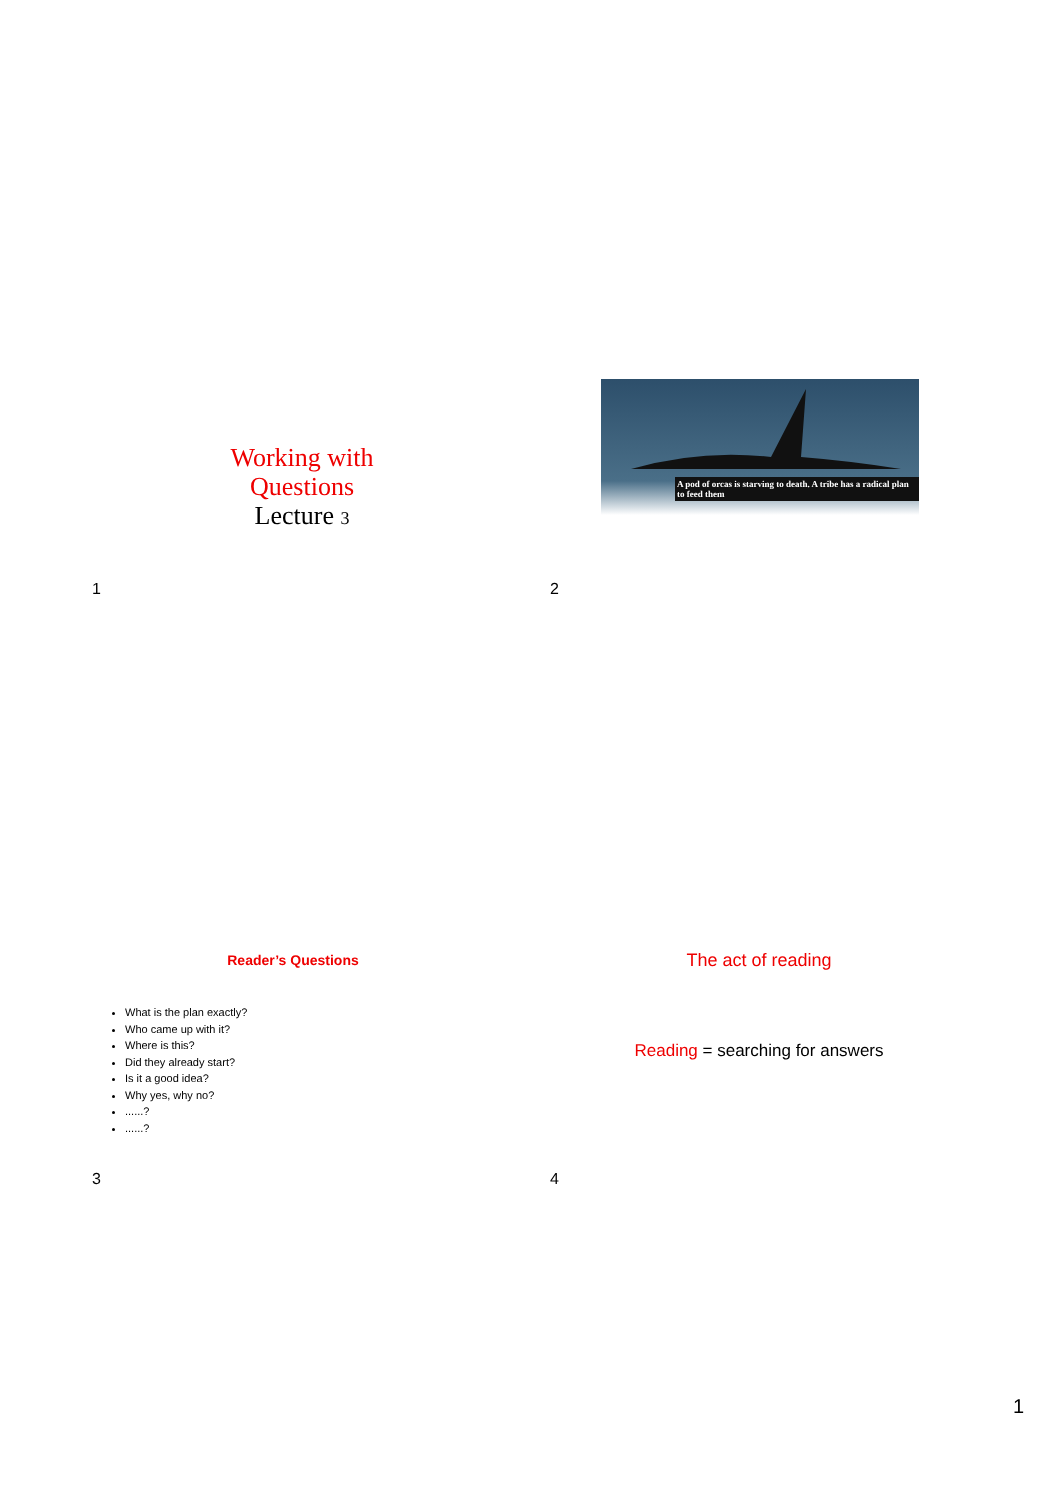Working with
Questions
Lecture 3
1
A pod of orcas is starving to death. A tribe has a radical plan to feed them
2
Reader’s Questions
What is the plan exactly?
Who came up with it?
Where is this?
Did they already start?
Is it a good idea?
Why yes, why no?
......?
......?
3
The act of reading
Reading = searching for answers
4
1